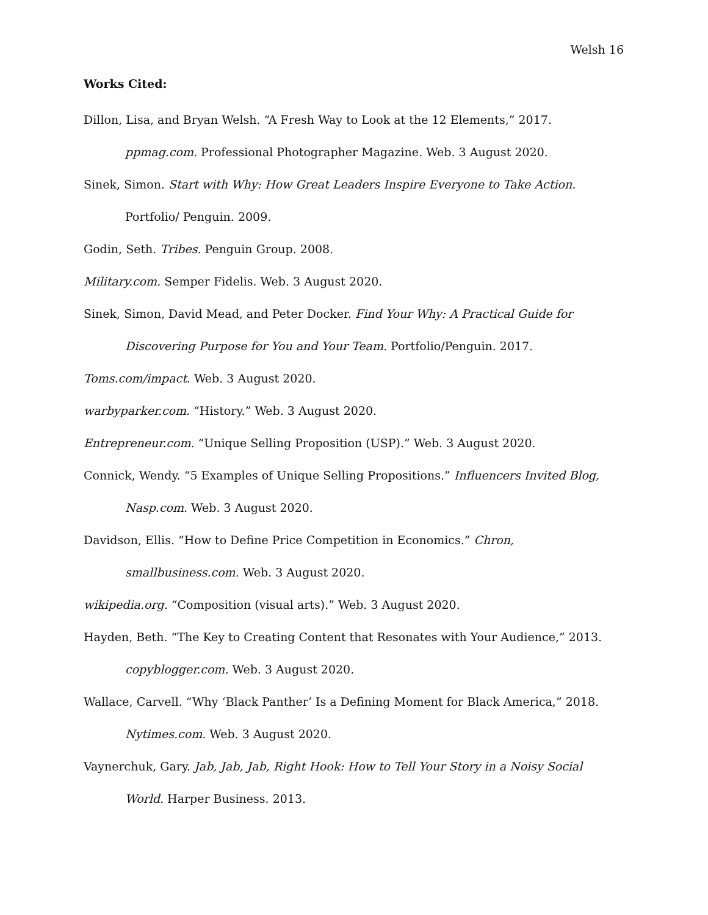Welsh 16
Works Cited:
Dillon, Lisa, and Bryan Welsh. “A Fresh Way to Look at the 12 Elements,” 2017. ppmag.com. Professional Photographer Magazine. Web. 3 August 2020.
Sinek, Simon. Start with Why: How Great Leaders Inspire Everyone to Take Action. Portfolio/ Penguin. 2009.
Godin, Seth. Tribes. Penguin Group. 2008.
Military.com. Semper Fidelis. Web. 3 August 2020.
Sinek, Simon, David Mead, and Peter Docker. Find Your Why: A Practical Guide for Discovering Purpose for You and Your Team. Portfolio/Penguin. 2017.
Toms.com/impact. Web. 3 August 2020.
warbyparker.com. “History.” Web. 3 August 2020.
Entrepreneur.com. “Unique Selling Proposition (USP).” Web. 3 August 2020.
Connick, Wendy. “5 Examples of Unique Selling Propositions.” Influencers Invited Blog, Nasp.com. Web. 3 August 2020.
Davidson, Ellis. “How to Define Price Competition in Economics.” Chron, smallbusiness.com. Web. 3 August 2020.
wikipedia.org. “Composition (visual arts).” Web. 3 August 2020.
Hayden, Beth. “The Key to Creating Content that Resonates with Your Audience,” 2013. copyblogger.com. Web. 3 August 2020.
Wallace, Carvell. “Why ‘Black Panther’ Is a Defining Moment for Black America,” 2018. Nytimes.com. Web. 3 August 2020.
Vaynerchuk, Gary. Jab, Jab, Jab, Right Hook: How to Tell Your Story in a Noisy Social World. Harper Business. 2013.